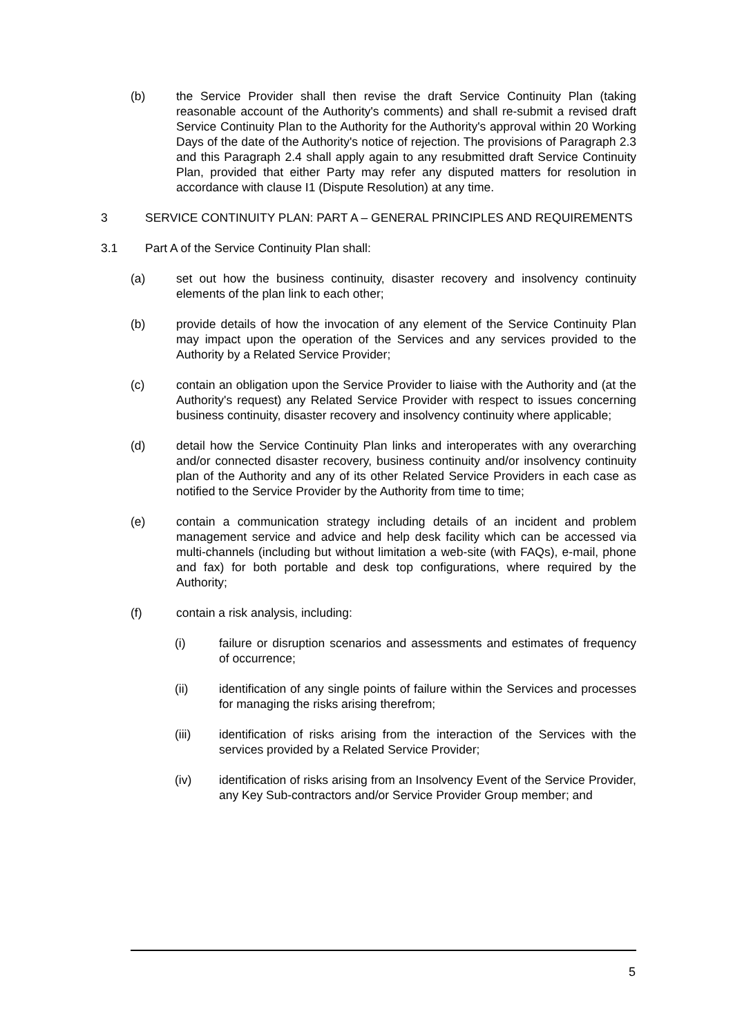(b) the Service Provider shall then revise the draft Service Continuity Plan (taking reasonable account of the Authority's comments) and shall re-submit a revised draft Service Continuity Plan to the Authority for the Authority's approval within 20 Working Days of the date of the Authority's notice of rejection. The provisions of Paragraph 2.3 and this Paragraph 2.4 shall apply again to any resubmitted draft Service Continuity Plan, provided that either Party may refer any disputed matters for resolution in accordance with clause I1 (Dispute Resolution) at any time.
3 SERVICE CONTINUITY PLAN: PART A – GENERAL PRINCIPLES AND REQUIREMENTS
3.1 Part A of the Service Continuity Plan shall:
(a) set out how the business continuity, disaster recovery and insolvency continuity elements of the plan link to each other;
(b) provide details of how the invocation of any element of the Service Continuity Plan may impact upon the operation of the Services and any services provided to the Authority by a Related Service Provider;
(c) contain an obligation upon the Service Provider to liaise with the Authority and (at the Authority's request) any Related Service Provider with respect to issues concerning business continuity, disaster recovery and insolvency continuity where applicable;
(d) detail how the Service Continuity Plan links and interoperates with any overarching and/or connected disaster recovery, business continuity and/or insolvency continuity plan of the Authority and any of its other Related Service Providers in each case as notified to the Service Provider by the Authority from time to time;
(e) contain a communication strategy including details of an incident and problem management service and advice and help desk facility which can be accessed via multi-channels (including but without limitation a web-site (with FAQs), e-mail, phone and fax) for both portable and desk top configurations, where required by the Authority;
(f) contain a risk analysis, including:
(i) failure or disruption scenarios and assessments and estimates of frequency of occurrence;
(ii) identification of any single points of failure within the Services and processes for managing the risks arising therefrom;
(iii) identification of risks arising from the interaction of the Services with the services provided by a Related Service Provider;
(iv) identification of risks arising from an Insolvency Event of the Service Provider, any Key Sub-contractors and/or Service Provider Group member; and
5